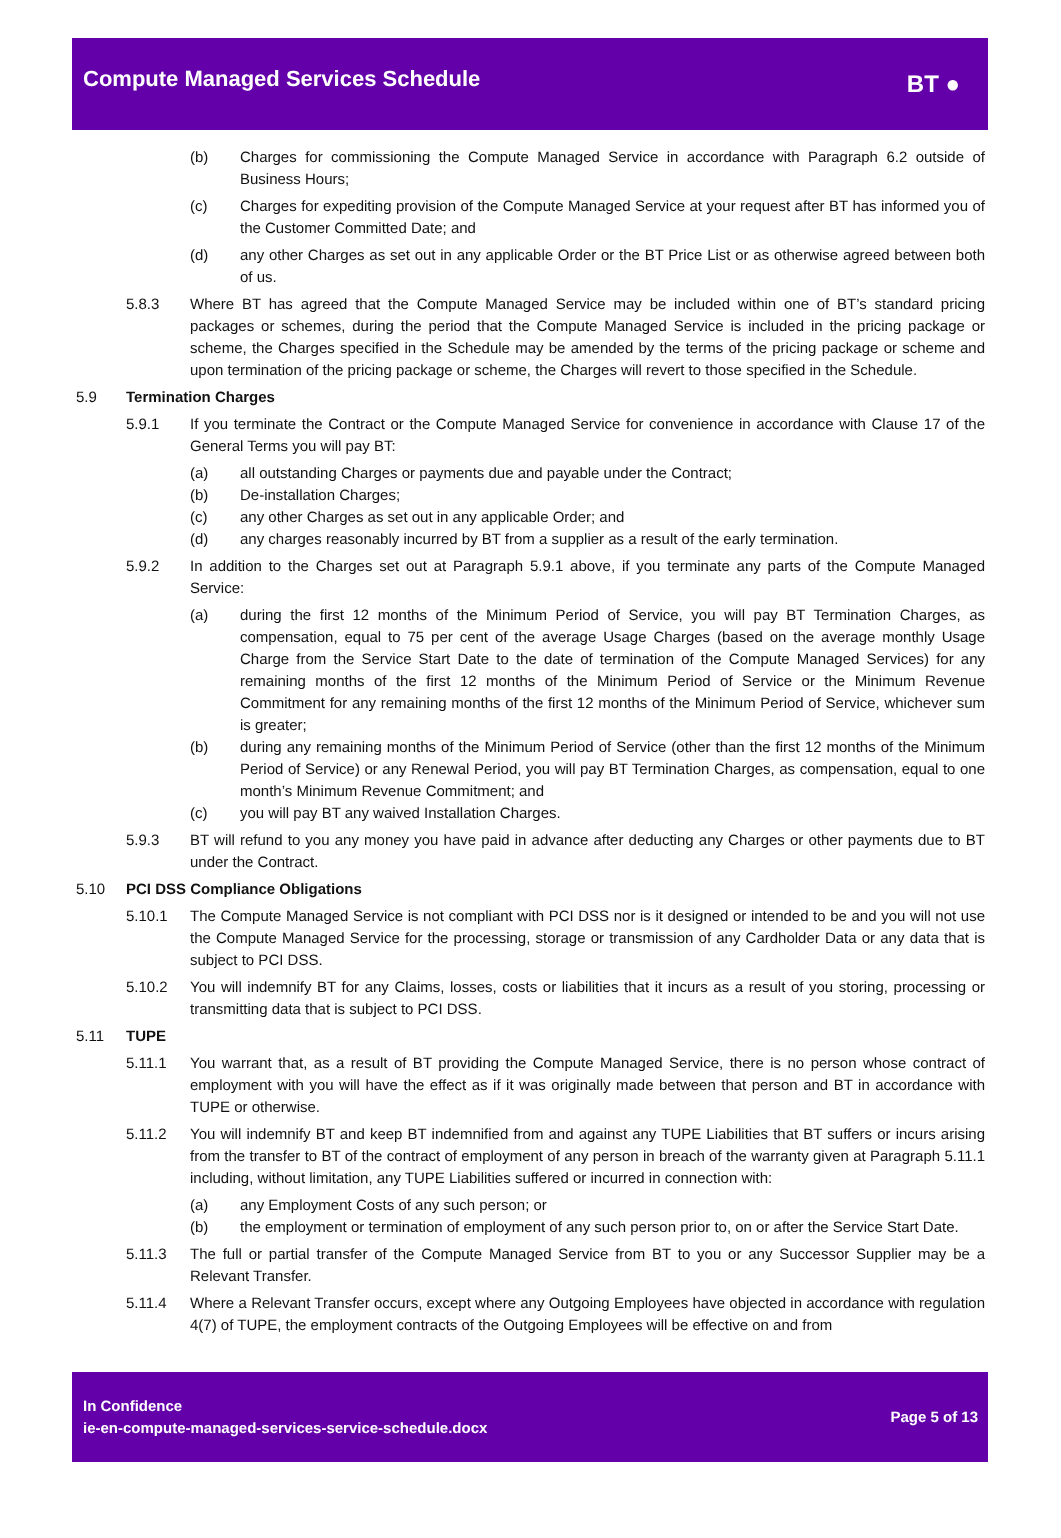Compute Managed Services Schedule
BT ●
(b) Charges for commissioning the Compute Managed Service in accordance with Paragraph 6.2 outside of Business Hours;
(c) Charges for expediting provision of the Compute Managed Service at your request after BT has informed you of the Customer Committed Date; and
(d) any other Charges as set out in any applicable Order or the BT Price List or as otherwise agreed between both of us.
5.8.3 Where BT has agreed that the Compute Managed Service may be included within one of BT’s standard pricing packages or schemes, during the period that the Compute Managed Service is included in the pricing package or scheme, the Charges specified in the Schedule may be amended by the terms of the pricing package or scheme and upon termination of the pricing package or scheme, the Charges will revert to those specified in the Schedule.
5.9 Termination Charges
5.9.1 If you terminate the Contract or the Compute Managed Service for convenience in accordance with Clause 17 of the General Terms you will pay BT:
(a) all outstanding Charges or payments due and payable under the Contract;
(b) De-installation Charges;
(c) any other Charges as set out in any applicable Order; and
(d) any charges reasonably incurred by BT from a supplier as a result of the early termination.
5.9.2 In addition to the Charges set out at Paragraph 5.9.1 above, if you terminate any parts of the Compute Managed Service:
(a) during the first 12 months of the Minimum Period of Service, you will pay BT Termination Charges, as compensation, equal to 75 per cent of the average Usage Charges (based on the average monthly Usage Charge from the Service Start Date to the date of termination of the Compute Managed Services) for any remaining months of the first 12 months of the Minimum Period of Service or the Minimum Revenue Commitment for any remaining months of the first 12 months of the Minimum Period of Service, whichever sum is greater;
(b) during any remaining months of the Minimum Period of Service (other than the first 12 months of the Minimum Period of Service) or any Renewal Period, you will pay BT Termination Charges, as compensation, equal to one month’s Minimum Revenue Commitment; and
(c) you will pay BT any waived Installation Charges.
5.9.3 BT will refund to you any money you have paid in advance after deducting any Charges or other payments due to BT under the Contract.
5.10 PCI DSS Compliance Obligations
5.10.1 The Compute Managed Service is not compliant with PCI DSS nor is it designed or intended to be and you will not use the Compute Managed Service for the processing, storage or transmission of any Cardholder Data or any data that is subject to PCI DSS.
5.10.2 You will indemnify BT for any Claims, losses, costs or liabilities that it incurs as a result of you storing, processing or transmitting data that is subject to PCI DSS.
5.11 TUPE
5.11.1 You warrant that, as a result of BT providing the Compute Managed Service, there is no person whose contract of employment with you will have the effect as if it was originally made between that person and BT in accordance with TUPE or otherwise.
5.11.2 You will indemnify BT and keep BT indemnified from and against any TUPE Liabilities that BT suffers or incurs arising from the transfer to BT of the contract of employment of any person in breach of the warranty given at Paragraph 5.11.1 including, without limitation, any TUPE Liabilities suffered or incurred in connection with:
(a) any Employment Costs of any such person; or
(b) the employment or termination of employment of any such person prior to, on or after the Service Start Date.
5.11.3 The full or partial transfer of the Compute Managed Service from BT to you or any Successor Supplier may be a Relevant Transfer.
5.11.4 Where a Relevant Transfer occurs, except where any Outgoing Employees have objected in accordance with regulation 4(7) of TUPE, the employment contracts of the Outgoing Employees will be effective on and from
In Confidence
ie-en-compute-managed-services-service-schedule.docx
Page 5 of 13